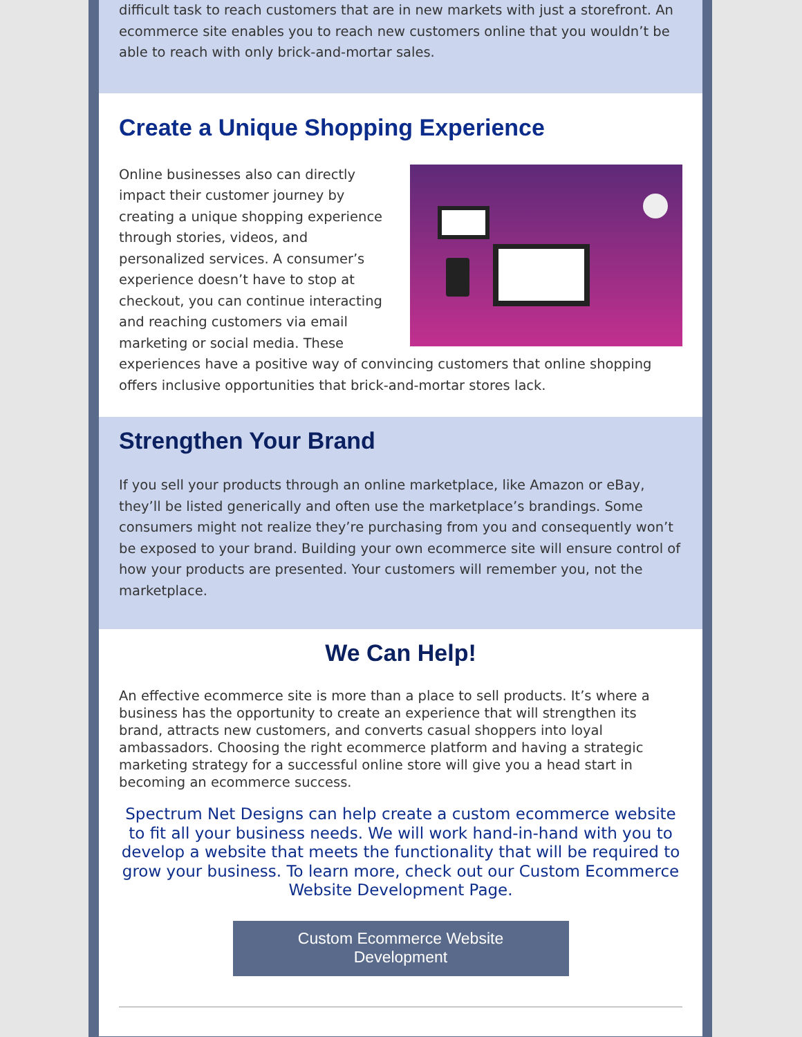difficult task to reach customers that are in new markets with just a storefront. An ecommerce site enables you to reach new customers online that you wouldn’t be able to reach with only brick-and-mortar sales.
Create a Unique Shopping Experience
Online businesses also can directly impact their customer journey by creating a unique shopping experience through stories, videos, and personalized services. A consumer’s experience doesn’t have to stop at checkout, you can continue interacting and reaching customers via email marketing or social media. These experiences have a positive way of convincing customers that online shopping offers inclusive opportunities that brick-and-mortar stores lack.
Strengthen Your Brand
If you sell your products through an online marketplace, like Amazon or eBay, they’ll be listed generically and often use the marketplace’s brandings. Some consumers might not realize they’re purchasing from you and consequently won’t be exposed to your brand. Building your own ecommerce site will ensure control of how your products are presented. Your customers will remember you, not the marketplace.
We Can Help!
An effective ecommerce site is more than a place to sell products. It’s where a business has the opportunity to create an experience that will strengthen its brand, attracts new customers, and converts casual shoppers into loyal ambassadors. Choosing the right ecommerce platform and having a strategic marketing strategy for a successful online store will give you a head start in becoming an ecommerce success.
Spectrum Net Designs can help create a custom ecommerce website to fit all your business needs. We will work hand-in-hand with you to develop a website that meets the functionality that will be required to grow your business. To learn more, check out our Custom Ecommerce Website Development Page.
Custom Ecommerce Website
Development